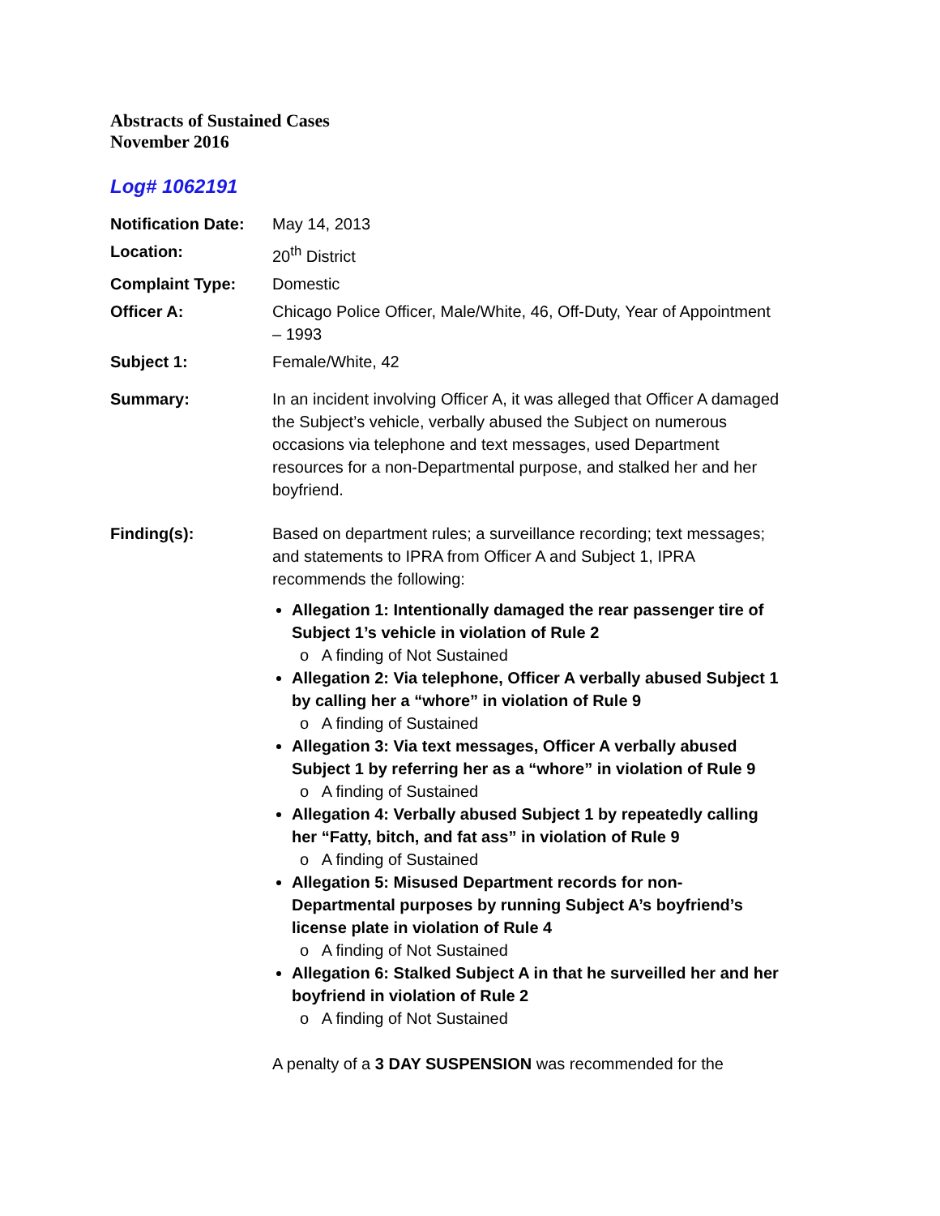Abstracts of Sustained Cases
November 2016
Log# 1062191
| Notification Date: | May 14, 2013 |
| Location: | 20<sup>th</sup> District |
| Complaint Type: | Domestic |
| Officer A: | Chicago Police Officer, Male/White, 46, Off-Duty, Year of Appointment – 1993 |
| Subject 1: | Female/White, 42 |
| Summary: | In an incident involving Officer A, it was alleged that Officer A damaged the Subject’s vehicle, verbally abused the Subject on numerous occasions via telephone and text messages, used Department resources for a non-Departmental purpose, and stalked her and her boyfriend. |
| Finding(s): | Based on department rules; a surveillance recording; text messages; and statements to IPRA from Officer A and Subject 1, IPRA recommends the following: Allegation 1: Intentionally damaged the rear passenger tire of Subject 1’s vehicle in violation of Rule 2 o A finding of Not Sustained Allegation 2: Via telephone, Officer A verbally abused Subject 1 by calling her a “whore” in violation of Rule 9 o A finding of Sustained Allegation 3: Via text messages, Officer A verbally abused Subject 1 by referring her as a “whore” in violation of Rule 9 o A finding of Sustained Allegation 4: Verbally abused Subject 1 by repeatedly calling her “Fatty, bitch, and fat ass” in violation of Rule 9 o A finding of Sustained Allegation 5: Misused Department records for non-Departmental purposes by running Subject A’s boyfriend’s license plate in violation of Rule 4 o A finding of Not Sustained Allegation 6: Stalked Subject A in that he surveilled her and her boyfriend in violation of Rule 2 o A finding of Not Sustained A penalty of a 3 DAY SUSPENSION was recommended for the |